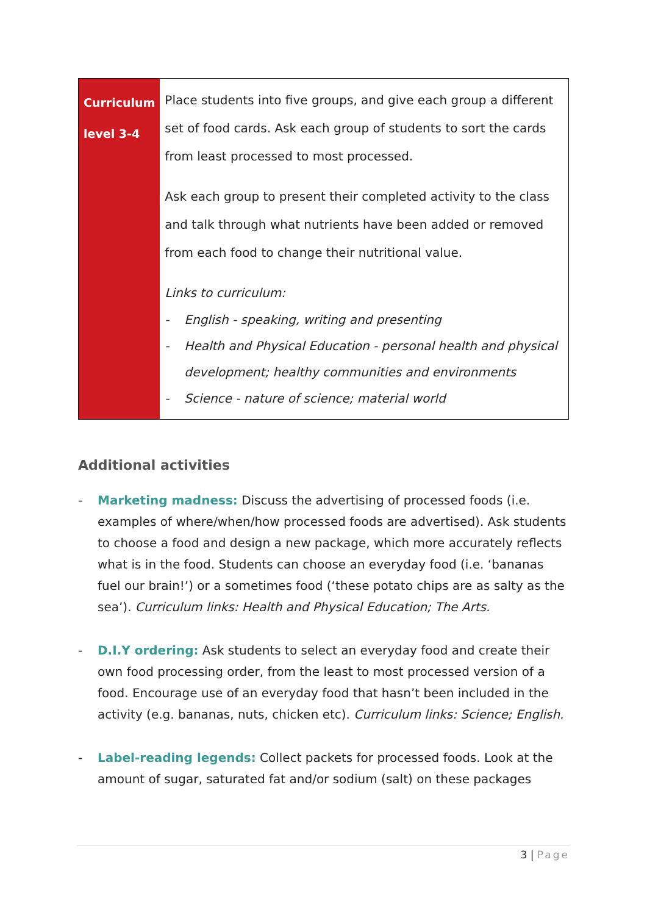| Curriculum level 3-4 | Place students into five groups, and give each group a different set of food cards. Ask each group of students to sort the cards from least processed to most processed. Ask each group to present their completed activity to the class and talk through what nutrients have been added or removed from each food to change their nutritional value. Links to curriculum: - English - speaking, writing and presenting - Health and Physical Education - personal health and physical development; healthy communities and environments - Science - nature of science; material world |
Additional activities
- Marketing madness: Discuss the advertising of processed foods (i.e. examples of where/when/how processed foods are advertised). Ask students to choose a food and design a new package, which more accurately reflects what is in the food. Students can choose an everyday food (i.e. ‘bananas fuel our brain!’) or a sometimes food (‘these potato chips are as salty as the sea’). Curriculum links: Health and Physical Education; The Arts.
- D.I.Y ordering: Ask students to select an everyday food and create their own food processing order, from the least to most processed version of a food. Encourage use of an everyday food that hasn’t been included in the activity (e.g. bananas, nuts, chicken etc). Curriculum links: Science; English.
- Label-reading legends: Collect packets for processed foods. Look at the amount of sugar, saturated fat and/or sodium (salt) on these packages
3 | Page